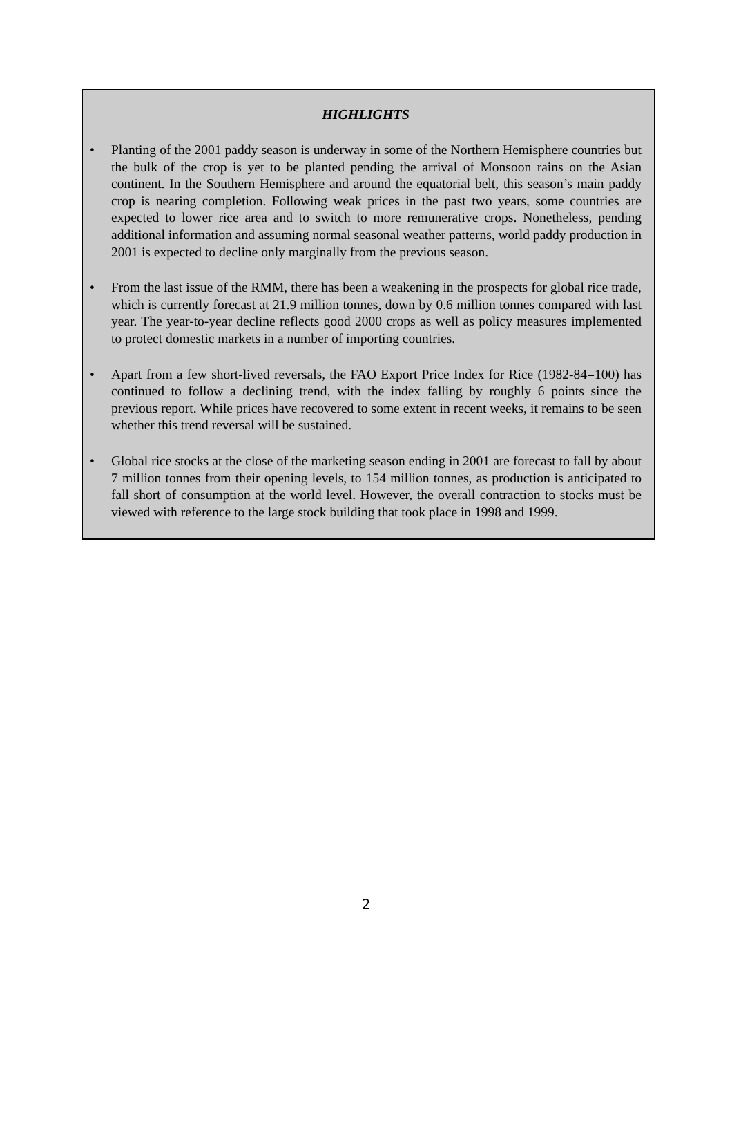HIGHLIGHTS
• Planting of the 2001 paddy season is underway in some of the Northern Hemisphere countries but the bulk of the crop is yet to be planted pending the arrival of Monsoon rains on the Asian continent. In the Southern Hemisphere and around the equatorial belt, this season’s main paddy crop is nearing completion. Following weak prices in the past two years, some countries are expected to lower rice area and to switch to more remunerative crops. Nonetheless, pending additional information and assuming normal seasonal weather patterns, world paddy production in 2001 is expected to decline only marginally from the previous season.
• From the last issue of the RMM, there has been a weakening in the prospects for global rice trade, which is currently forecast at 21.9 million tonnes, down by 0.6 million tonnes compared with last year. The year-to-year decline reflects good 2000 crops as well as policy measures implemented to protect domestic markets in a number of importing countries.
• Apart from a few short-lived reversals, the FAO Export Price Index for Rice (1982-84=100) has continued to follow a declining trend, with the index falling by roughly 6 points since the previous report. While prices have recovered to some extent in recent weeks, it remains to be seen whether this trend reversal will be sustained.
• Global rice stocks at the close of the marketing season ending in 2001 are forecast to fall by about 7 million tonnes from their opening levels, to 154 million tonnes, as production is anticipated to fall short of consumption at the world level. However, the overall contraction to stocks must be viewed with reference to the large stock building that took place in 1998 and 1999.
2